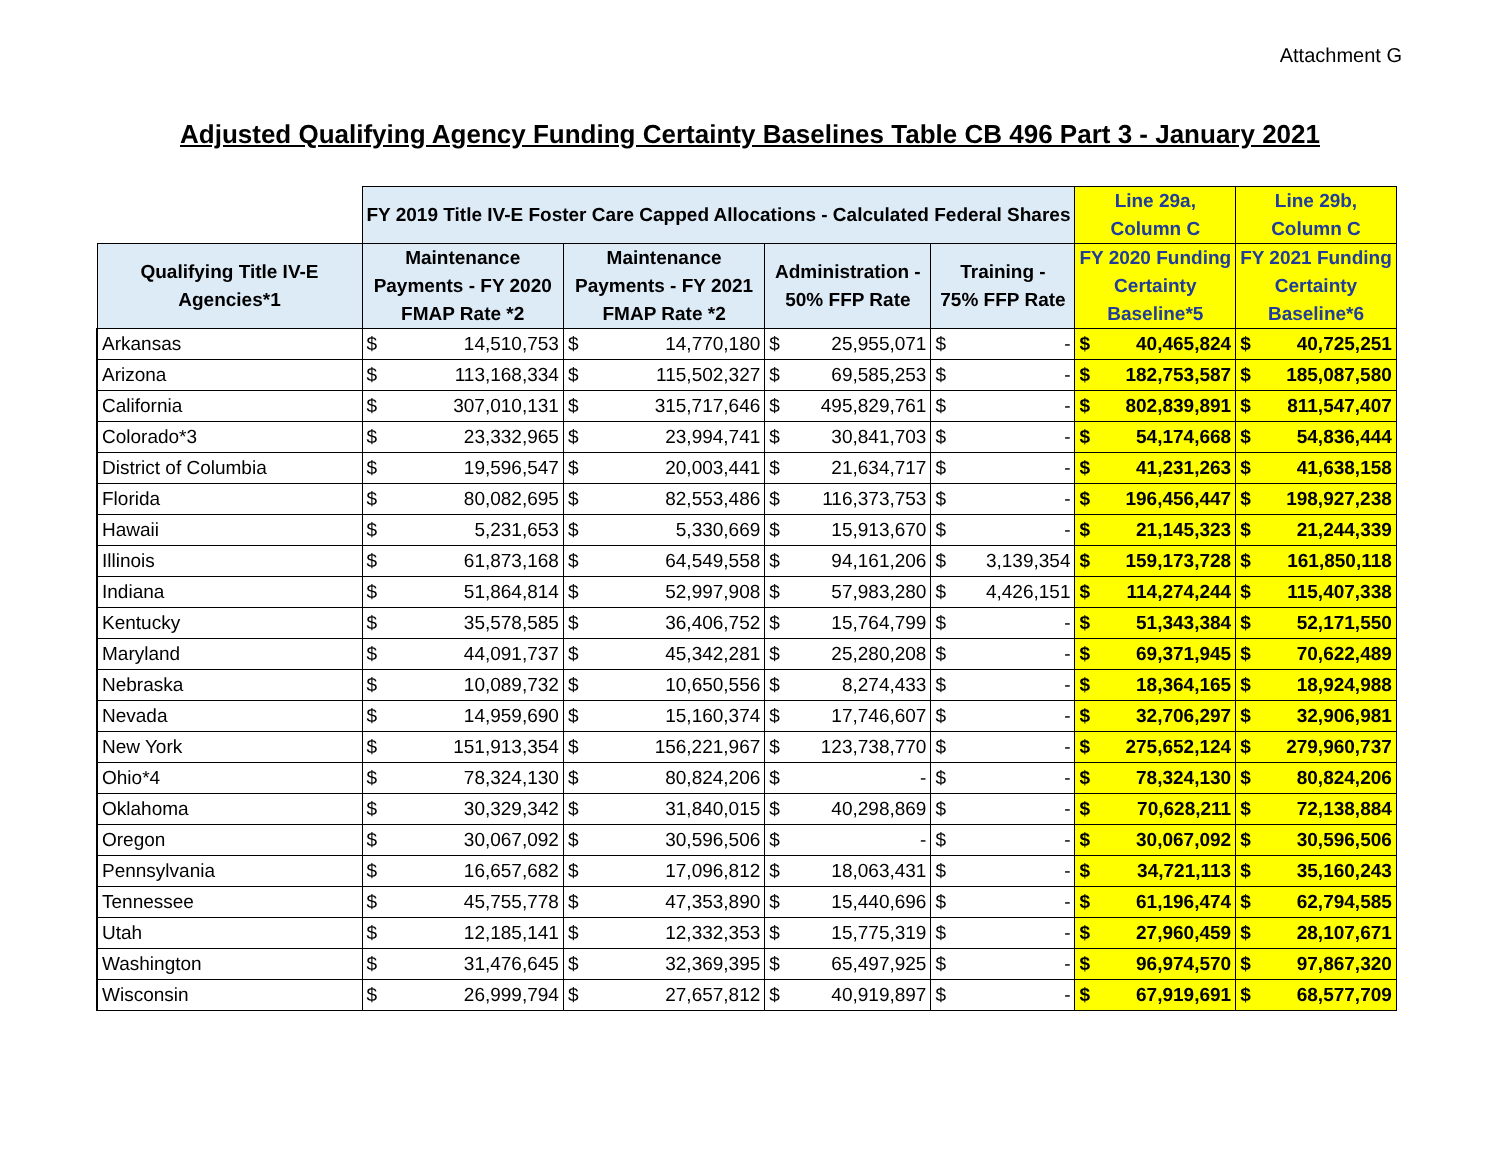Attachment G
Adjusted Qualifying Agency Funding Certainty Baselines Table CB 496 Part 3 - January 2021
| | FY 2019 Title IV-E Foster Care Capped Allocations - Calculated Federal Shares | | | | | | | | Line 29a, Column C | | Line 29b, Column C | |
| --- | --- | --- | --- | --- | --- | --- | --- | --- | --- | --- | --- | --- |
| Qualifying Title IV-E Agencies*1 | Maintenance Payments - FY 2020 FMAP Rate *2 | | Maintenance Payments - FY 2021 FMAP Rate *2 | | Administration - 50% FFP Rate | | Training - 75% FFP Rate | | FY 2020 Funding Certainty Baseline*5 | | FY 2021 Funding Certainty Baseline*6 | |
| Arkansas | $ | 14,510,753 | $ | 14,770,180 | $ | 25,955,071 | $ | - | $ | 40,465,824 | $ | 40,725,251 |
| Arizona | $ | 113,168,334 | $ | 115,502,327 | $ | 69,585,253 | $ | - | $ | 182,753,587 | $ | 185,087,580 |
| California | $ | 307,010,131 | $ | 315,717,646 | $ | 495,829,761 | $ | - | $ | 802,839,891 | $ | 811,547,407 |
| Colorado*3 | $ | 23,332,965 | $ | 23,994,741 | $ | 30,841,703 | $ | - | $ | 54,174,668 | $ | 54,836,444 |
| District of Columbia | $ | 19,596,547 | $ | 20,003,441 | $ | 21,634,717 | $ | - | $ | 41,231,263 | $ | 41,638,158 |
| Florida | $ | 80,082,695 | $ | 82,553,486 | $ | 116,373,753 | $ | - | $ | 196,456,447 | $ | 198,927,238 |
| Hawaii | $ | 5,231,653 | $ | 5,330,669 | $ | 15,913,670 | $ | - | $ | 21,145,323 | $ | 21,244,339 |
| Illinois | $ | 61,873,168 | $ | 64,549,558 | $ | 94,161,206 | $ | 3,139,354 | $ | 159,173,728 | $ | 161,850,118 |
| Indiana | $ | 51,864,814 | $ | 52,997,908 | $ | 57,983,280 | $ | 4,426,151 | $ | 114,274,244 | $ | 115,407,338 |
| Kentucky | $ | 35,578,585 | $ | 36,406,752 | $ | 15,764,799 | $ | - | $ | 51,343,384 | $ | 52,171,550 |
| Maryland | $ | 44,091,737 | $ | 45,342,281 | $ | 25,280,208 | $ | - | $ | 69,371,945 | $ | 70,622,489 |
| Nebraska | $ | 10,089,732 | $ | 10,650,556 | $ | 8,274,433 | $ | - | $ | 18,364,165 | $ | 18,924,988 |
| Nevada | $ | 14,959,690 | $ | 15,160,374 | $ | 17,746,607 | $ | - | $ | 32,706,297 | $ | 32,906,981 |
| New York | $ | 151,913,354 | $ | 156,221,967 | $ | 123,738,770 | $ | - | $ | 275,652,124 | $ | 279,960,737 |
| Ohio*4 | $ | 78,324,130 | $ | 80,824,206 | $ | - | $ | - | $ | 78,324,130 | $ | 80,824,206 |
| Oklahoma | $ | 30,329,342 | $ | 31,840,015 | $ | 40,298,869 | $ | - | $ | 70,628,211 | $ | 72,138,884 |
| Oregon | $ | 30,067,092 | $ | 30,596,506 | $ | - | $ | - | $ | 30,067,092 | $ | 30,596,506 |
| Pennsylvania | $ | 16,657,682 | $ | 17,096,812 | $ | 18,063,431 | $ | - | $ | 34,721,113 | $ | 35,160,243 |
| Tennessee | $ | 45,755,778 | $ | 47,353,890 | $ | 15,440,696 | $ | - | $ | 61,196,474 | $ | 62,794,585 |
| Utah | $ | 12,185,141 | $ | 12,332,353 | $ | 15,775,319 | $ | - | $ | 27,960,459 | $ | 28,107,671 |
| Washington | $ | 31,476,645 | $ | 32,369,395 | $ | 65,497,925 | $ | - | $ | 96,974,570 | $ | 97,867,320 |
| Wisconsin | $ | 26,999,794 | $ | 27,657,812 | $ | 40,919,897 | $ | - | $ | 67,919,691 | $ | 68,577,709 |